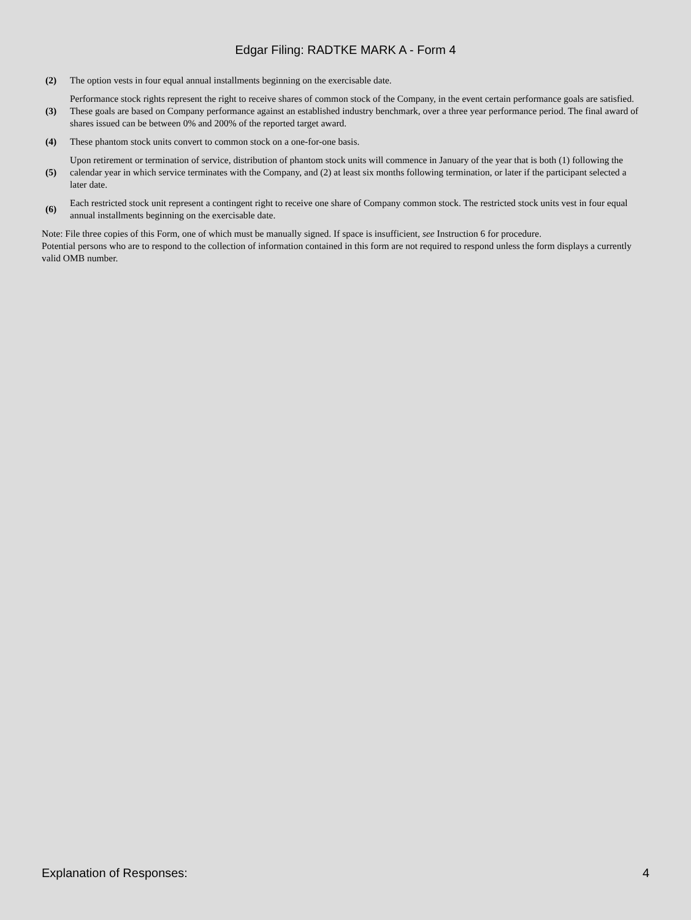Edgar Filing: RADTKE MARK A - Form 4
| (2) | The option vests in four equal annual installments beginning on the exercisable date. |
| (3) | Performance stock rights represent the right to receive shares of common stock of the Company, in the event certain performance goals are satisfied. These goals are based on Company performance against an established industry benchmark, over a three year performance period. The final award of shares issued can be between 0% and 200% of the reported target award. |
| (4) | These phantom stock units convert to common stock on a one-for-one basis. |
| (5) | Upon retirement or termination of service, distribution of phantom stock units will commence in January of the year that is both (1) following the calendar year in which service terminates with the Company, and (2) at least six months following termination, or later if the participant selected a later date. |
| (6) | Each restricted stock unit represent a contingent right to receive one share of Company common stock. The restricted stock units vest in four equal annual installments beginning on the exercisable date. |
Note: File three copies of this Form, one of which must be manually signed. If space is insufficient, see Instruction 6 for procedure.
Potential persons who are to respond to the collection of information contained in this form are not required to respond unless the form displays a currently valid OMB number.
Explanation of Responses: 4